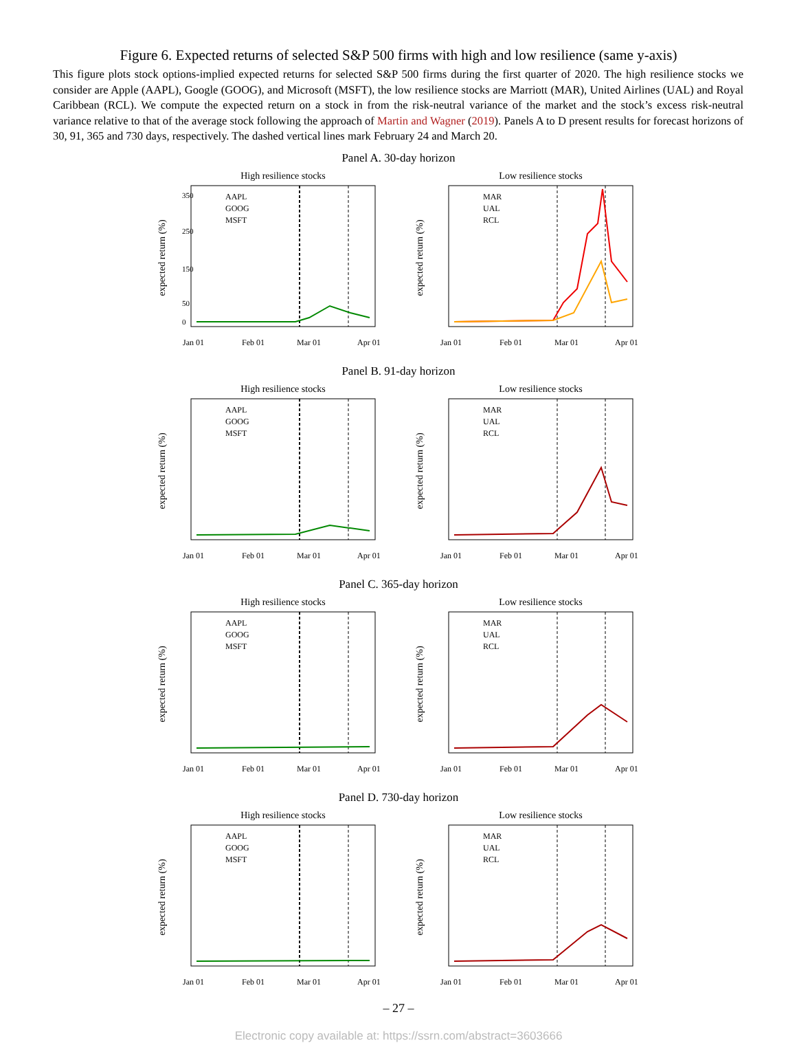Figure 6. Expected returns of selected S&P 500 firms with high and low resilience (same y-axis)
This figure plots stock options-implied expected returns for selected S&P 500 firms during the first quarter of 2020. The high resilience stocks we consider are Apple (AAPL), Google (GOOG), and Microsoft (MSFT), the low resilience stocks are Marriott (MAR), United Airlines (UAL) and Royal Caribbean (RCL). We compute the expected return on a stock in from the risk-neutral variance of the market and the stock’s excess risk-neutral variance relative to that of the average stock following the approach of Martin and Wagner (2019). Panels A to D present results for forecast horizons of 30, 91, 365 and 730 days, respectively. The dashed vertical lines mark February 24 and March 20.
Panel A. 30-day horizon
High resilience stocks
expected return (%)
0
50
150
250
350
AAPL
GOOG
MSFT
Jan 01
Feb 01
Mar 01
Apr 01
Low resilience stocks
expected return (%)
MAR
UAL
RCL
Jan 01
Feb 01
Mar 01
Apr 01
Panel B. 91-day horizon
High resilience stocks
expected return (%)
AAPL
GOOG
MSFT
Jan 01
Feb 01
Mar 01
Apr 01
Low resilience stocks
expected return (%)
MAR
UAL
RCL
Jan 01
Feb 01
Mar 01
Apr 01
Panel C. 365-day horizon
High resilience stocks
expected return (%)
AAPL
GOOG
MSFT
Jan 01
Feb 01
Mar 01
Apr 01
Low resilience stocks
expected return (%)
MAR
UAL
RCL
Jan 01
Feb 01
Mar 01
Apr 01
Panel D. 730-day horizon
High resilience stocks
expected return (%)
AAPL
GOOG
MSFT
Jan 01
Feb 01
Mar 01
Apr 01
Low resilience stocks
expected return (%)
MAR
UAL
RCL
Jan 01
Feb 01
Mar 01
Apr 01
– 27 –
Electronic copy available at: https://ssrn.com/abstract=3603666